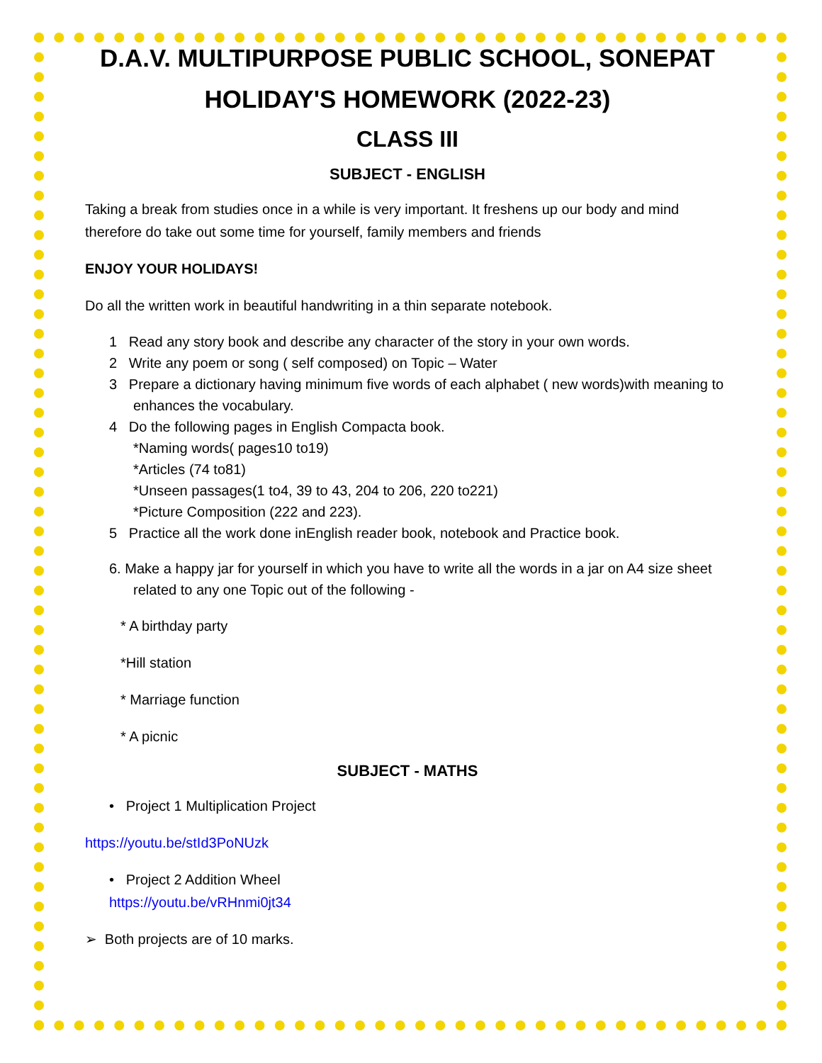D.A.V. MULTIPURPOSE PUBLIC SCHOOL, SONEPAT
HOLIDAY'S HOMEWORK (2022-23)
CLASS III
SUBJECT - ENGLISH
Taking a break from studies once in a while is very important. It freshens up our body and mind therefore do take out some time for yourself, family members and friends
ENJOY YOUR HOLIDAYS!
Do all the written work in beautiful handwriting in a thin separate notebook.
1 Read any story book and describe any character of the story in your own words.
2 Write any poem or song ( self composed) on Topic – Water
3 Prepare a dictionary having minimum five words of each alphabet ( new words)with meaning to enhances the vocabulary.
4 Do the following pages in English Compacta book.
*Naming words( pages10 to19)
*Articles (74 to81)
*Unseen passages(1 to4, 39 to 43, 204 to 206, 220 to221)
*Picture Composition (222 and 223).
5 Practice all the work done inEnglish reader book, notebook and Practice book.
6. Make a happy jar for yourself in which you have to write all the words in a jar on A4 size sheet related to any one Topic out of the following -
* A birthday party
*Hill station
* Marriage function
* A picnic
SUBJECT - MATHS
• Project 1 Multiplication Project
https://youtu.be/stId3PoNUzk
• Project 2 Addition Wheel
https://youtu.be/vRHnmi0jt34
➢ Both projects are of 10 marks.